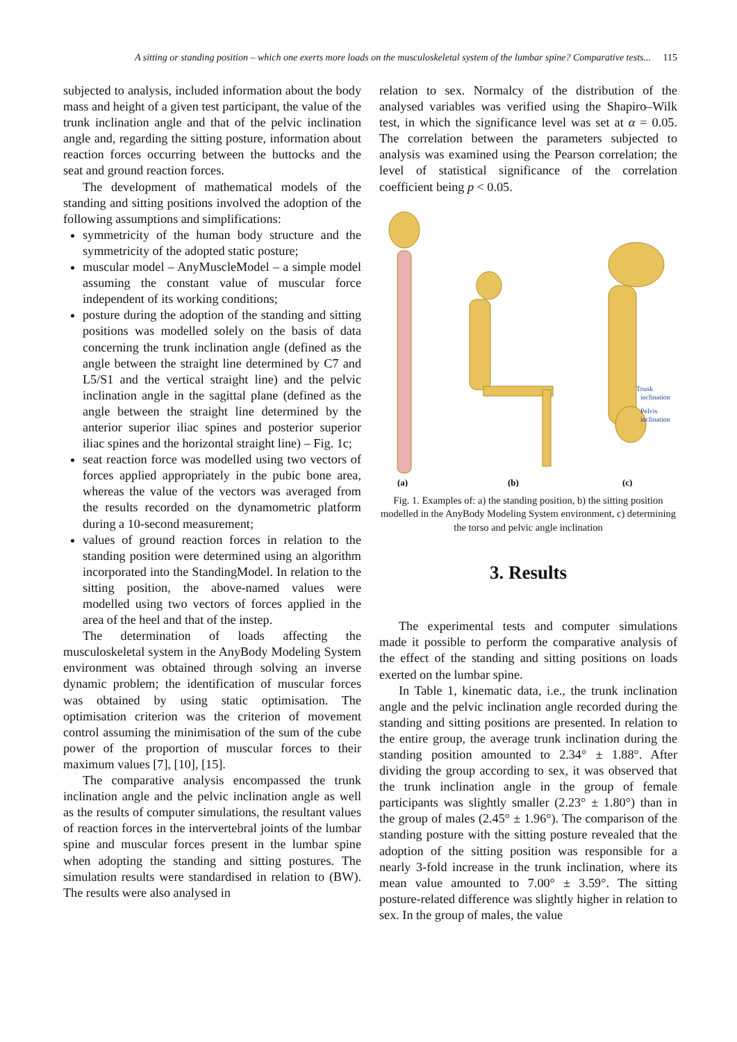A sitting or standing position – which one exerts more loads on the musculoskeletal system of the lumbar spine? Comparative tests... 115
subjected to analysis, included information about the body mass and height of a given test participant, the value of the trunk inclination angle and that of the pelvic inclination angle and, regarding the sitting posture, information about reaction forces occurring between the buttocks and the seat and ground reaction forces.
The development of mathematical models of the standing and sitting positions involved the adoption of the following assumptions and simplifications:
symmetricity of the human body structure and the symmetricity of the adopted static posture;
muscular model – AnyMuscleModel – a simple model assuming the constant value of muscular force independent of its working conditions;
posture during the adoption of the standing and sitting positions was modelled solely on the basis of data concerning the trunk inclination angle (defined as the angle between the straight line determined by C7 and L5/S1 and the vertical straight line) and the pelvic inclination angle in the sagittal plane (defined as the angle between the straight line determined by the anterior superior iliac spines and posterior superior iliac spines and the horizontal straight line) – Fig. 1c;
seat reaction force was modelled using two vectors of forces applied appropriately in the pubic bone area, whereas the value of the vectors was averaged from the results recorded on the dynamometric platform during a 10-second measurement;
values of ground reaction forces in relation to the standing position were determined using an algorithm incorporated into the StandingModel. In relation to the sitting position, the above-named values were modelled using two vectors of forces applied in the area of the heel and that of the instep.
The determination of loads affecting the musculoskeletal system in the AnyBody Modeling System environment was obtained through solving an inverse dynamic problem; the identification of muscular forces was obtained by using static optimisation. The optimisation criterion was the criterion of movement control assuming the minimisation of the sum of the cube power of the proportion of muscular forces to their maximum values [7], [10], [15].
The comparative analysis encompassed the trunk inclination angle and the pelvic inclination angle as well as the results of computer simulations, the resultant values of reaction forces in the intervertebral joints of the lumbar spine and muscular forces present in the lumbar spine when adopting the standing and sitting postures. The simulation results were standardised in relation to (BW). The results were also analysed in
relation to sex. Normalcy of the distribution of the analysed variables was verified using the Shapiro–Wilk test, in which the significance level was set at α = 0.05. The correlation between the parameters subjected to analysis was examined using the Pearson correlation; the level of statistical significance of the correlation coefficient being p < 0.05.
Trunk
inclination
Pelvis
inclination
(a)
(b)
(c)
Fig. 1. Examples of: a) the standing position, b) the sitting position modelled in the AnyBody Modeling System environment, c) determining the torso and pelvic angle inclination
3. Results
The experimental tests and computer simulations made it possible to perform the comparative analysis of the effect of the standing and sitting positions on loads exerted on the lumbar spine.
In Table 1, kinematic data, i.e., the trunk inclination angle and the pelvic inclination angle recorded during the standing and sitting positions are presented. In relation to the entire group, the average trunk inclination during the standing position amounted to 2.34° ± 1.88°. After dividing the group according to sex, it was observed that the trunk inclination angle in the group of female participants was slightly smaller (2.23° ± 1.80°) than in the group of males (2.45° ± 1.96°). The comparison of the standing posture with the sitting posture revealed that the adoption of the sitting position was responsible for a nearly 3-fold increase in the trunk inclination, where its mean value amounted to 7.00° ± 3.59°. The sitting posture-related difference was slightly higher in relation to sex. In the group of males, the value